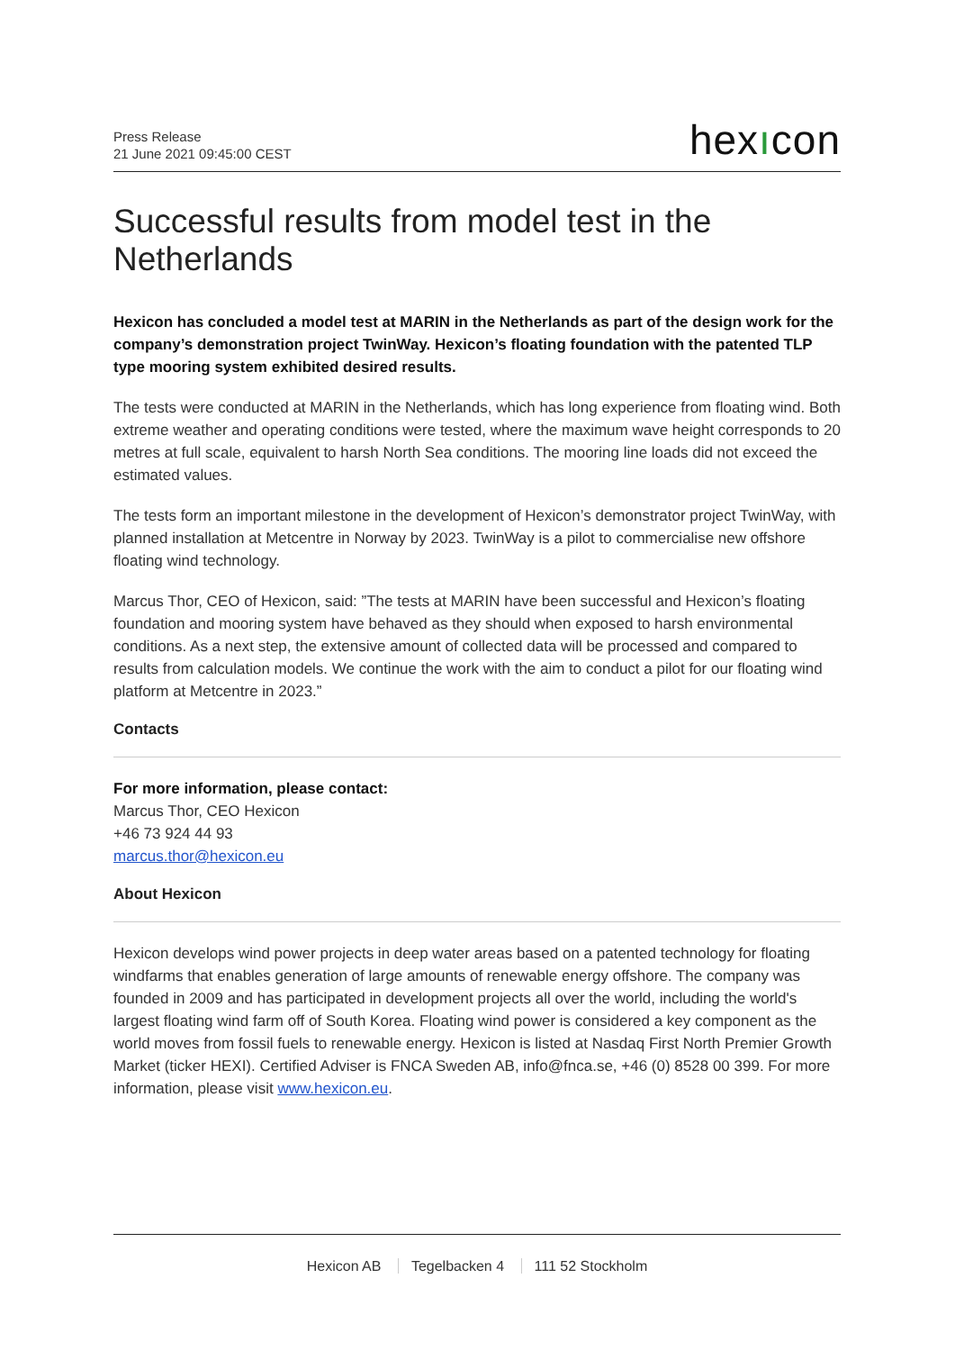Press Release
21 June 2021 09:45:00 CEST
hexıcon
Successful results from model test in the Netherlands
Hexicon has concluded a model test at MARIN in the Netherlands as part of the design work for the company’s demonstration project TwinWay. Hexicon’s floating foundation with the patented TLP type mooring system exhibited desired results.
The tests were conducted at MARIN in the Netherlands, which has long experience from floating wind. Both extreme weather and operating conditions were tested, where the maximum wave height corresponds to 20 metres at full scale, equivalent to harsh North Sea conditions. The mooring line loads did not exceed the estimated values.
The tests form an important milestone in the development of Hexicon’s demonstrator project TwinWay, with planned installation at Metcentre in Norway by 2023. TwinWay is a pilot to commercialise new offshore floating wind technology.
Marcus Thor, CEO of Hexicon, said: ”The tests at MARIN have been successful and Hexicon’s floating foundation and mooring system have behaved as they should when exposed to harsh environmental conditions. As a next step, the extensive amount of collected data will be processed and compared to results from calculation models. We continue the work with the aim to conduct a pilot for our floating wind platform at Metcentre in 2023.”
Contacts
For more information, please contact:
Marcus Thor, CEO Hexicon
+46 73 924 44 93
marcus.thor@hexicon.eu
About Hexicon
Hexicon develops wind power projects in deep water areas based on a patented technology for floating windfarms that enables generation of large amounts of renewable energy offshore. The company was founded in 2009 and has participated in development projects all over the world, including the world's largest floating wind farm off of South Korea. Floating wind power is considered a key component as the world moves from fossil fuels to renewable energy. Hexicon is listed at Nasdaq First North Premier Growth Market (ticker HEXI). Certified Adviser is FNCA Sweden AB, info@fnca.se, +46 (0) 8528 00 399. For more information, please visit www.hexicon.eu.
Hexicon AB Tegelbacken 4 111 52 Stockholm